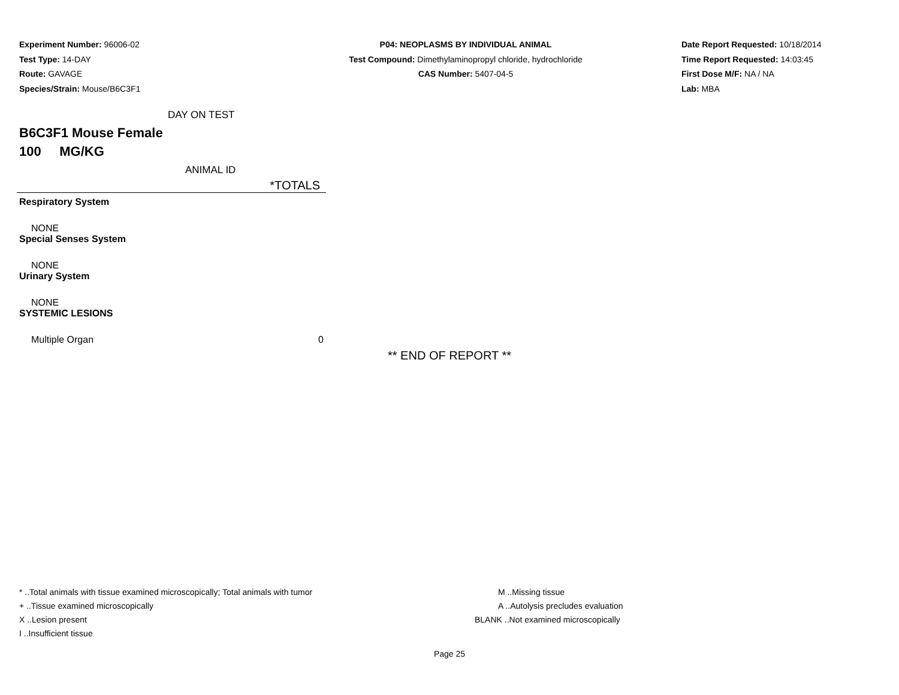Experiment Number: 96006-02
Test Type: 14-DAY
Route: GAVAGE
Species/Strain: Mouse/B6C3F1
P04: NEOPLASMS BY INDIVIDUAL ANIMAL
Test Compound: Dimethylaminopropyl chloride, hydrochloride
CAS Number: 5407-04-5
Date Report Requested: 10/18/2014
Time Report Requested: 14:03:45
First Dose M/F: NA / NA
Lab: MBA
DAY ON TEST
B6C3F1 Mouse Female
100 MG/KG
ANIMAL ID
| *TOTALS | |
| --- | --- |
| Respiratory System | |
| NONE | |
| Special Senses System | |
| NONE | |
| Urinary System | |
| NONE | |
| SYSTEMIC LESIONS | |
| Multiple Organ | 0 |
** END OF REPORT **
* ..Total animals with tissue examined microscopically; Total animals with tumor
+ ..Tissue examined microscopically
X ..Lesion present
I ..Insufficient tissue
M ..Missing tissue
A ..Autolysis precludes evaluation
BLANK ..Not examined microscopically
Page 25